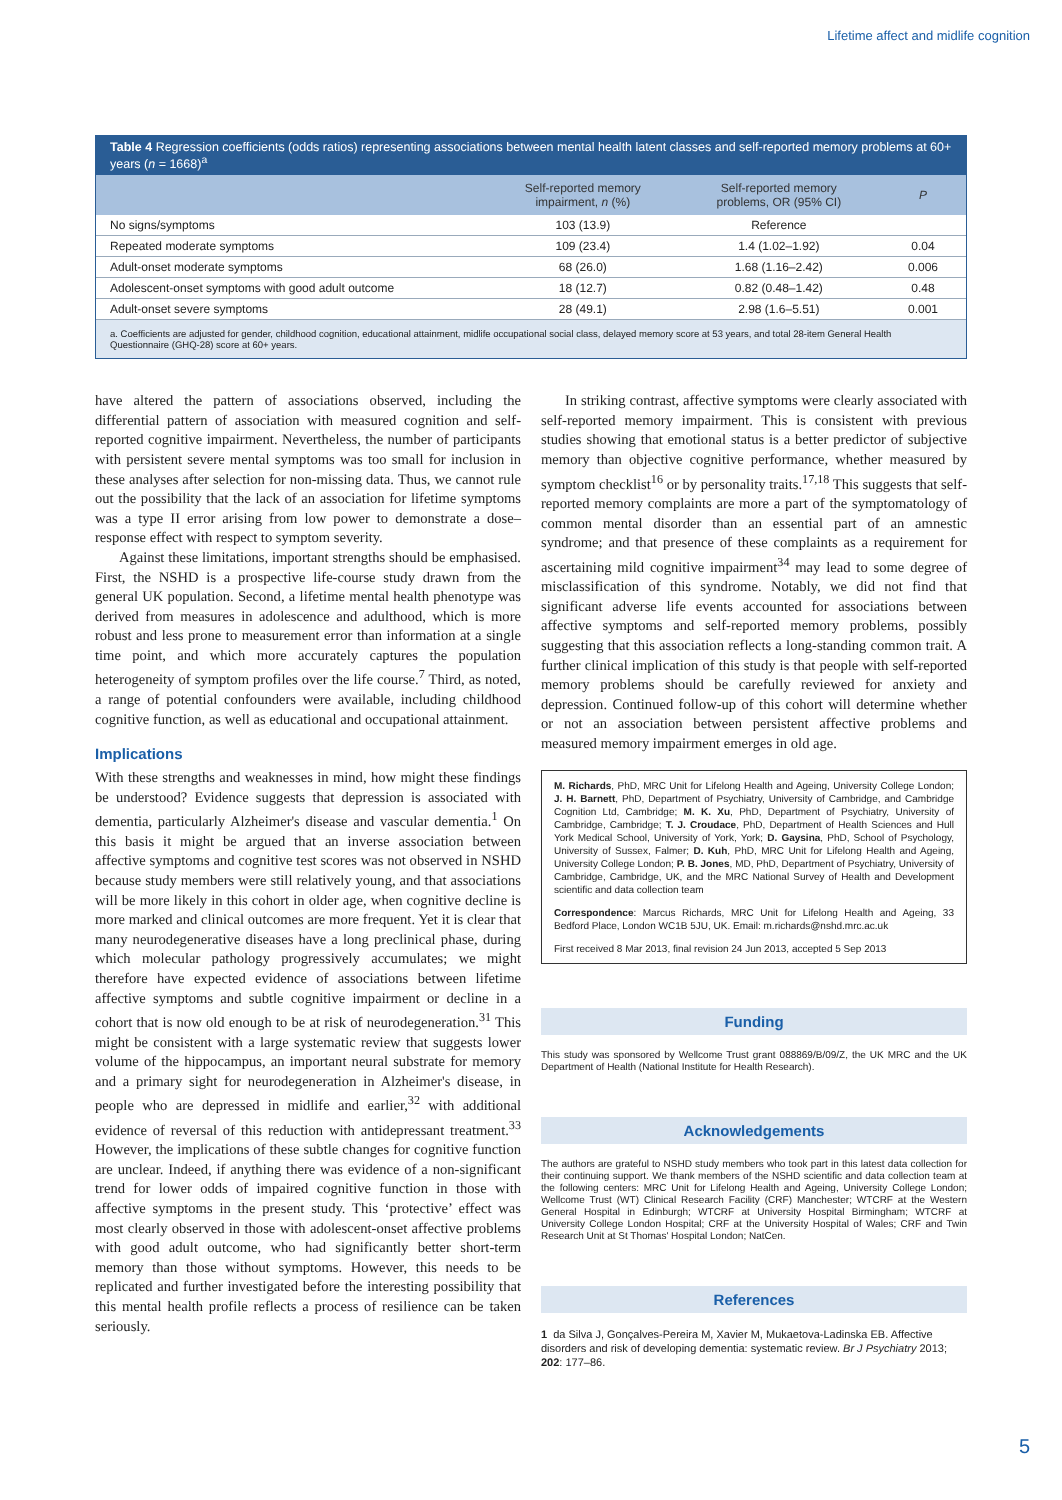Lifetime affect and midlife cognition
Table 4 Regression coefficients (odds ratios) representing associations between mental health latent classes and self-reported memory problems at 60+ years (n = 1668)<sup>a</sup>
| | Self-reported memory impairment, n (%) | Self-reported memory problems, OR (95% CI) | P |
| --- | --- | --- | --- |
| No signs/symptoms | 103 (13.9) | Reference | |
| Repeated moderate symptoms | 109 (23.4) | 1.4 (1.02–1.92) | 0.04 |
| Adult-onset moderate symptoms | 68 (26.0) | 1.68 (1.16–2.42) | 0.006 |
| Adolescent-onset symptoms with good adult outcome | 18 (12.7) | 0.82 (0.48–1.42) | 0.48 |
| Adult-onset severe symptoms | 28 (49.1) | 2.98 (1.6–5.51) | 0.001 |
a. Coefficients are adjusted for gender, childhood cognition, educational attainment, midlife occupational social class, delayed memory score at 53 years, and total 28-item General Health Questionnaire (GHQ-28) score at 60+ years.
have altered the pattern of associations observed, including the differential pattern of association with measured cognition and self-reported cognitive impairment. Nevertheless, the number of participants with persistent severe mental symptoms was too small for inclusion in these analyses after selection for non-missing data. Thus, we cannot rule out the possibility that the lack of an association for lifetime symptoms was a type II error arising from low power to demonstrate a dose–response effect with respect to symptom severity.
Against these limitations, important strengths should be emphasised. First, the NSHD is a prospective life-course study drawn from the general UK population. Second, a lifetime mental health phenotype was derived from measures in adolescence and adulthood, which is more robust and less prone to measurement error than information at a single time point, and which more accurately captures the population heterogeneity of symptom profiles over the life course.<sup>7</sup> Third, as noted, a range of potential confounders were available, including childhood cognitive function, as well as educational and occupational attainment.
Implications
With these strengths and weaknesses in mind, how might these findings be understood? Evidence suggests that depression is associated with dementia, particularly Alzheimer's disease and vascular dementia.<sup>1</sup> On this basis it might be argued that an inverse association between affective symptoms and cognitive test scores was not observed in NSHD because study members were still relatively young, and that associations will be more likely in this cohort in older age, when cognitive decline is more marked and clinical outcomes are more frequent. Yet it is clear that many neurodegenerative diseases have a long preclinical phase, during which molecular pathology progressively accumulates; we might therefore have expected evidence of associations between lifetime affective symptoms and subtle cognitive impairment or decline in a cohort that is now old enough to be at risk of neurodegeneration.<sup>31</sup> This might be consistent with a large systematic review that suggests lower volume of the hippocampus, an important neural substrate for memory and a primary sight for neurodegeneration in Alzheimer's disease, in people who are depressed in midlife and earlier,<sup>32</sup> with additional evidence of reversal of this reduction with antidepressant treatment.<sup>33</sup> However, the implications of these subtle changes for cognitive function are unclear. Indeed, if anything there was evidence of a non-significant trend for lower odds of impaired cognitive function in those with affective symptoms in the present study. This ‘protective’ effect was most clearly observed in those with adolescent-onset affective problems with good adult outcome, who had significantly better short-term memory than those without symptoms. However, this needs to be replicated and further investigated before the interesting possibility that this mental health profile reflects a process of resilience can be taken seriously.
In striking contrast, affective symptoms were clearly associated with self-reported memory impairment. This is consistent with previous studies showing that emotional status is a better predictor of subjective memory than objective cognitive performance, whether measured by symptom checklist<sup>16</sup> or by personality traits.<sup>17,18</sup> This suggests that self-reported memory complaints are more a part of the symptomatology of common mental disorder than an essential part of an amnestic syndrome; and that presence of these complaints as a requirement for ascertaining mild cognitive impairment<sup>34</sup> may lead to some degree of misclassification of this syndrome. Notably, we did not find that significant adverse life events accounted for associations between affective symptoms and self-reported memory problems, possibly suggesting that this association reflects a long-standing common trait. A further clinical implication of this study is that people with self-reported memory problems should be carefully reviewed for anxiety and depression. Continued follow-up of this cohort will determine whether or not an association between persistent affective problems and measured memory impairment emerges in old age.
M. Richards, PhD, MRC Unit for Lifelong Health and Ageing, University College London; J. H. Barnett, PhD, Department of Psychiatry, University of Cambridge, and Cambridge Cognition Ltd, Cambridge; M. K. Xu, PhD, Department of Psychiatry, University of Cambridge, Cambridge; T. J. Croudace, PhD, Department of Health Sciences and Hull York Medical School, University of York, York; D. Gaysina, PhD, School of Psychology, University of Sussex, Falmer; D. Kuh, PhD, MRC Unit for Lifelong Health and Ageing, University College London; P. B. Jones, MD, PhD, Department of Psychiatry, University of Cambridge, Cambridge, UK, and the MRC National Survey of Health and Development scientific and data collection team
Correspondence: Marcus Richards, MRC Unit for Lifelong Health and Ageing, 33 Bedford Place, London WC1B 5JU, UK. Email: m.richards@nshd.mrc.ac.uk
First received 8 Mar 2013, final revision 24 Jun 2013, accepted 5 Sep 2013
Funding
This study was sponsored by Wellcome Trust grant 088869/B/09/Z, the UK MRC and the UK Department of Health (National Institute for Health Research).
Acknowledgements
The authors are grateful to NSHD study members who took part in this latest data collection for their continuing support. We thank members of the NSHD scientific and data collection team at the following centers: MRC Unit for Lifelong Health and Ageing, University College London; Wellcome Trust (WT) Clinical Research Facility (CRF) Manchester; WTCRF at the Western General Hospital in Edinburgh; WTCRF at University Hospital Birmingham; WTCRF at University College London Hospital; CRF at the University Hospital of Wales; CRF and Twin Research Unit at St Thomas' Hospital London; NatCen.
References
1 da Silva J, Gonçalves-Pereira M, Xavier M, Mukaetova-Ladinska EB. Affective disorders and risk of developing dementia: systematic review. Br J Psychiatry 2013; 202: 177–86.
5